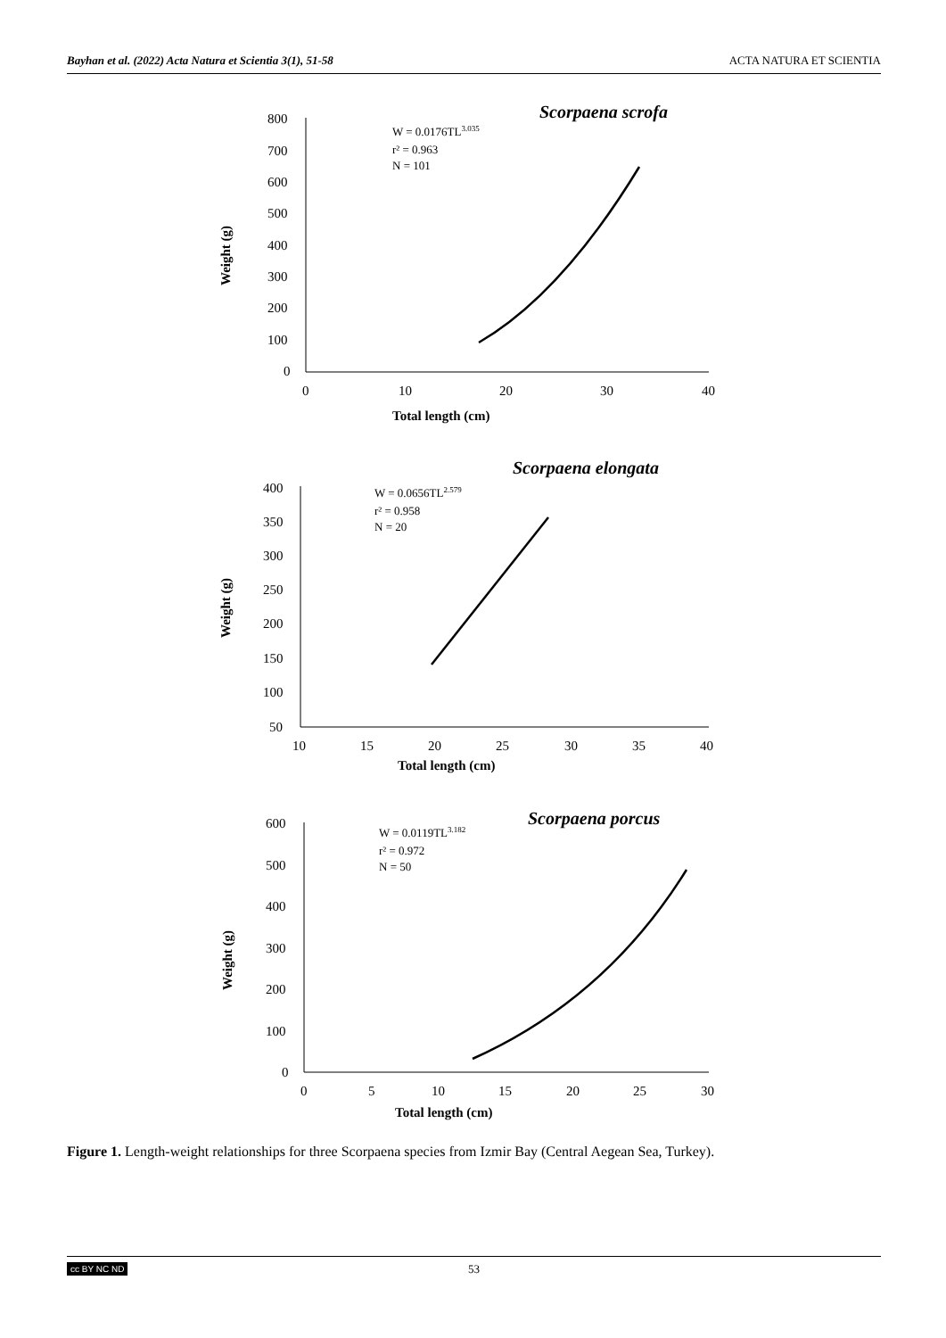Bayhan et al. (2022) Acta Natura et Scientia 3(1), 51-58 ACTA NATURA ET SCIENTIA
Scorpaena scrofa
W = 0.0176TL3.035
r² = 0.963
N = 101
800
700
600
500
400
300
200
100
0
0
10
20
30
40
Total length (cm)
Weight (g)
Scorpaena elongata
W = 0.0656TL2.579
r² = 0.958
N = 20
400
350
300
250
200
150
100
50
10
15
20
25
30
35
40
Total length (cm)
Weight (g)
Scorpaena porcus
W = 0.0119TL3.182
r² = 0.972
N = 50
600
500
400
300
200
100
0
0
5
10
15
20
25
30
Total length (cm)
Weight (g)
Figure 1. Length-weight relationships for three Scorpaena species from Izmir Bay (Central Aegean Sea, Turkey).
cc BY NC ND 53